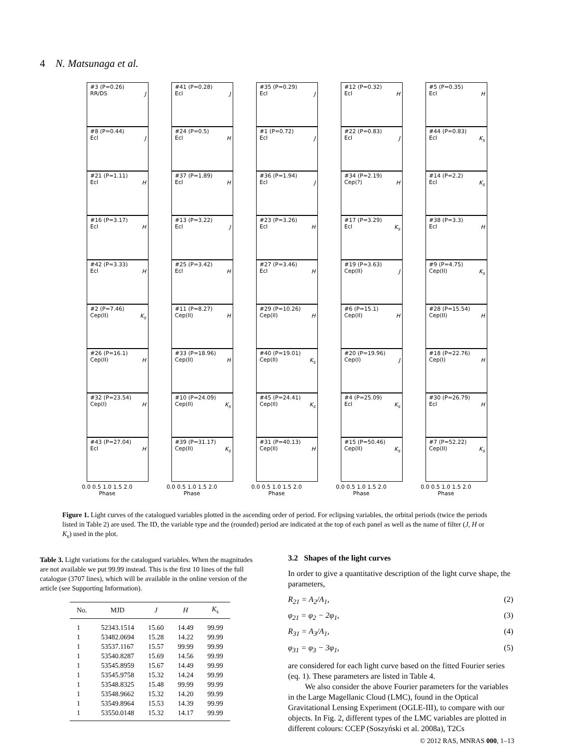4 N. Matsunaga et al.
#3 (P=0.26)
RR/DS
J
#41 (P=0.28)
Ecl
J
#35 (P=0.29)
Ecl
J
#12 (P=0.32)
Ecl
H
#5 (P=0.35)
Ecl
H
#8 (P=0.44)
Ecl
J
#24 (P=0.5)
Ecl
H
#1 (P=0.72)
Ecl
J
#22 (P=0.83)
Ecl
J
#44 (P=0.83)
Ecl
K<sub>s</sub>
#21 (P=1.11)
Ecl
H
#37 (P=1.89)
Ecl
H
#36 (P=1.94)
Ecl
J
#34 (P=2.19)
Cep(?)
H
#14 (P=2.2)
Ecl
K<sub>s</sub>
#16 (P=3.17)
Ecl
H
#13 (P=3.22)
Ecl
J
#23 (P=3.26)
Ecl
H
#17 (P=3.29)
Ecl
K<sub>s</sub>
#38 (P=3.3)
Ecl
H
#42 (P=3.33)
Ecl
H
#25 (P=3.42)
Ecl
H
#27 (P=3.46)
Ecl
H
#19 (P=3.63)
Cep(II)
J
#9 (P=4.75)
Cep(II)
K<sub>s</sub>
#2 (P=7.46)
Cep(II)
K<sub>s</sub>
#11 (P=8.27)
Cep(II)
H
#29 (P=10.26)
Cep(II)
H
#6 (P=15.1)
Cep(II)
H
#28 (P=15.54)
Cep(II)
H
#26 (P=16.1)
Cep(II)
H
#33 (P=18.96)
Cep(II)
H
#40 (P=19.01)
Cep(II)
K<sub>s</sub>
#20 (P=19.96)
Cep(I)
J
#18 (P=22.76)
Cep(I)
H
#32 (P=23.54)
Cep(I)
H
#10 (P=24.09)
Cep(II)
K<sub>s</sub>
#45 (P=24.41)
Cep(II)
K<sub>s</sub>
#4 (P=25.09)
Ecl
K<sub>s</sub>
#30 (P=26.79)
Ecl
H
#43 (P=27.04)
Ecl
H
#39 (P=31.17)
Cep(II)
K<sub>s</sub>
#31 (P=40.13)
Cep(II)
H
#15 (P=50.46)
Cep(II)
K<sub>s</sub>
#7 (P=52.22)
Cep(II)
K<sub>s</sub>
0.0 0.5 1.0 1.5 2.0
Phase
0.0 0.5 1.0 1.5 2.0
Phase
0.0 0.5 1.0 1.5 2.0
Phase
0.0 0.5 1.0 1.5 2.0
Phase
0.0 0.5 1.0 1.5 2.0
Phase
Figure 1. Light curves of the catalogued variables plotted in the ascending order of period. For eclipsing variables, the orbital periods (twice the periods listed in Table 2) are used. The ID, the variable type and the (rounded) period are indicated at the top of each panel as well as the name of filter (J, H or K<sub>s</sub>) used in the plot.
Table 3. Light variations for the catalogued variables. When the magnitudes are not available we put 99.99 instead. This is the first 10 lines of the full catalogue (3707 lines), which will be available in the online version of the article (see Supporting Information).
| No. | MJD | J | H | K<sub>s</sub> |
| --- | --- | --- | --- | --- |
| 1 | 52343.1514 | 15.60 | 14.49 | 99.99 |
| 1 | 53482.0694 | 15.28 | 14.22 | 99.99 |
| 1 | 53537.1167 | 15.57 | 99.99 | 99.99 |
| 1 | 53540.8287 | 15.69 | 14.56 | 99.99 |
| 1 | 53545.8959 | 15.67 | 14.49 | 99.99 |
| 1 | 53545.9758 | 15.32 | 14.24 | 99.99 |
| 1 | 53548.8325 | 15.48 | 99.99 | 99.99 |
| 1 | 53548.9662 | 15.32 | 14.20 | 99.99 |
| 1 | 53549.8964 | 15.53 | 14.39 | 99.99 |
| 1 | 53550.0148 | 15.32 | 14.17 | 99.99 |
3.2 Shapes of the light curves
In order to give a quantitative description of the light curve shape, the parameters,
R<sub>21</sub> = A<sub>2</sub>/A<sub>1</sub>, (2)
φ<sub>21</sub> = φ<sub>2</sub> − 2φ<sub>1</sub>, (3)
R<sub>31</sub> = A<sub>3</sub>/A<sub>1</sub>, (4)
φ<sub>31</sub> = φ<sub>3</sub> − 3φ<sub>1</sub>, (5)
are considered for each light curve based on the fitted Fourier series (eq. 1). These parameters are listed in Table 4.
We also consider the above Fourier parameters for the variables in the Large Magellanic Cloud (LMC), found in the Optical Gravitational Lensing Experiment (OGLE-III), to compare with our objects. In Fig. 2, different types of the LMC variables are plotted in different colours: CCEP (Soszyński et al. 2008a), T2Cs
© 2012 RAS, MNRAS 000, 1–13